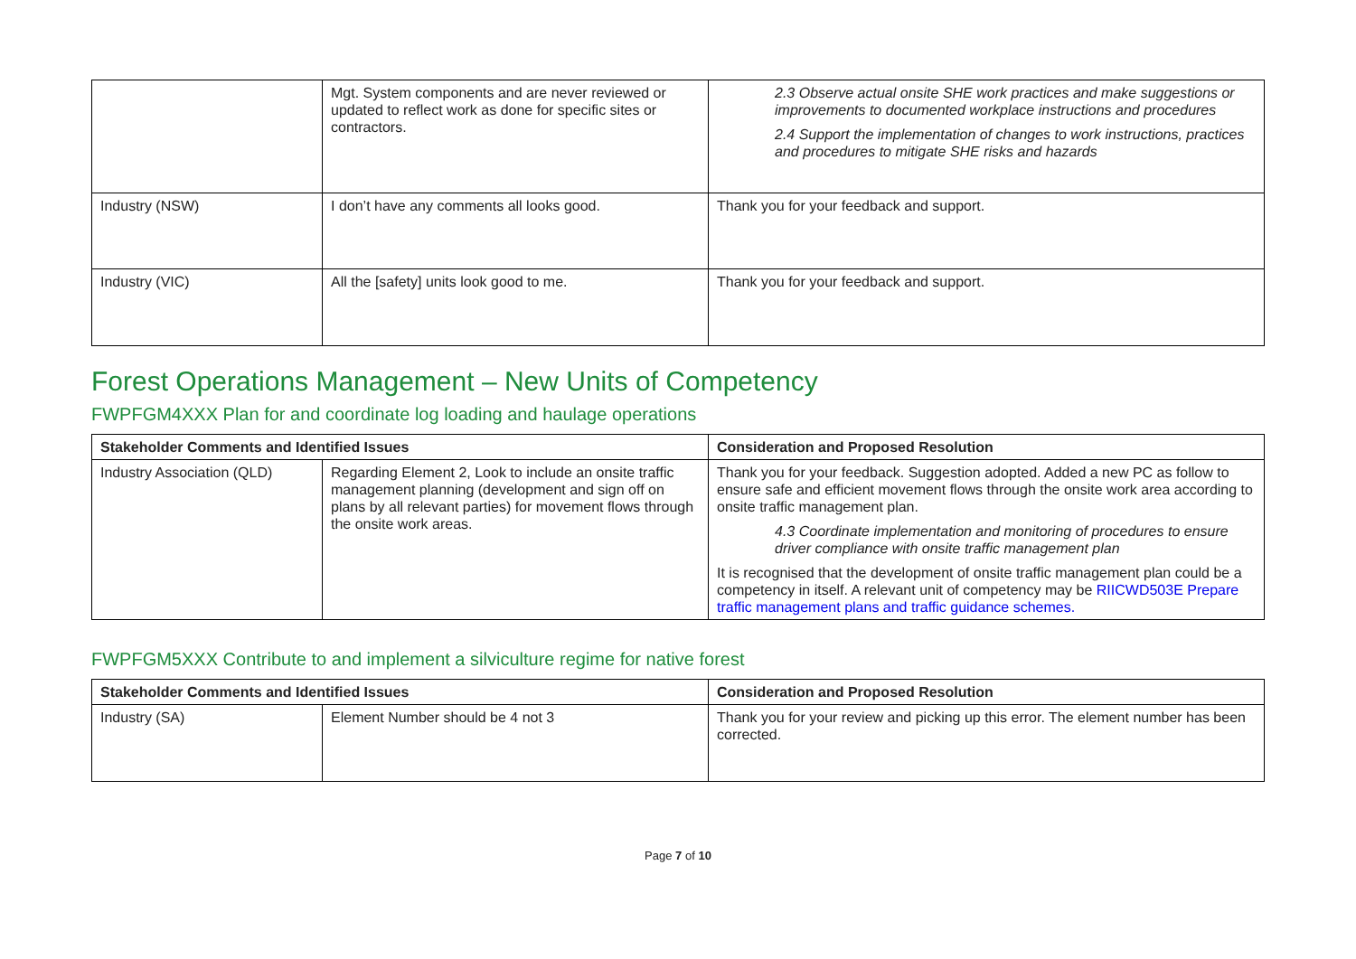| | Mgt. System components and are never reviewed or updated to reflect work as done for specific sites or contractors. | 2.3 Observe actual onsite SHE work practices and make suggestions or improvements to documented workplace instructions and procedures 2.4 Support the implementation of changes to work instructions, practices and procedures to mitigate SHE risks and hazards |
| Industry (NSW) | I don’t have any comments all looks good. | Thank you for your feedback and support. |
| Industry (VIC) | All the [safety] units look good to me. | Thank you for your feedback and support. |
Forest Operations Management – New Units of Competency
FWPFGM4XXX Plan for and coordinate log loading and haulage operations
| Stakeholder Comments and Identified Issues | | Consideration and Proposed Resolution |
| --- | --- | --- |
| Industry Association (QLD) | Regarding Element 2, Look to include an onsite traffic management planning (development and sign off on plans by all relevant parties) for movement flows through the onsite work areas. | Thank you for your feedback. Suggestion adopted. Added a new PC as follow to ensure safe and efficient movement flows through the onsite work area according to onsite traffic management plan. 4.3 Coordinate implementation and monitoring of procedures to ensure driver compliance with onsite traffic management plan It is recognised that the development of onsite traffic management plan could be a competency in itself. A relevant unit of competency may be RIICWD503E Prepare traffic management plans and traffic guidance schemes. |
FWPFGM5XXX Contribute to and implement a silviculture regime for native forest
| Stakeholder Comments and Identified Issues | | Consideration and Proposed Resolution |
| --- | --- | --- |
| Industry (SA) | Element Number should be 4 not 3 | Thank you for your review and picking up this error. The element number has been corrected. |
Page 7 of 10